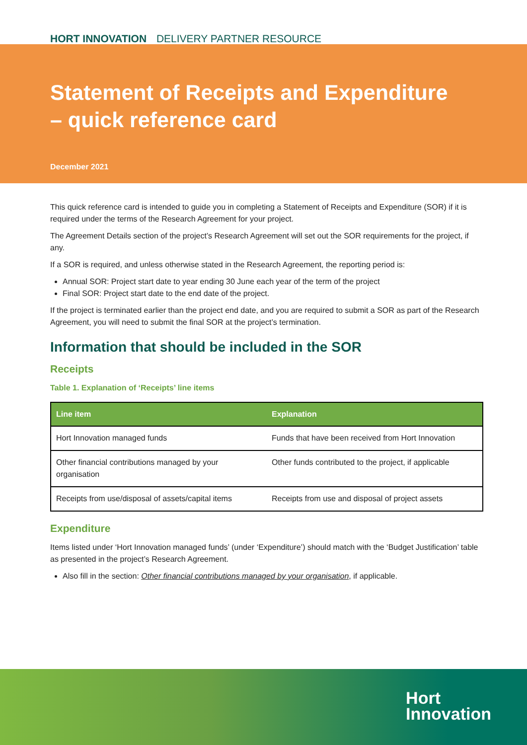HORT INNOVATION DELIVERY PARTNER RESOURCE
Statement of Receipts and Expenditure
– quick reference card
December 2021
This quick reference card is intended to guide you in completing a Statement of Receipts and Expenditure (SOR) if it is required under the terms of the Research Agreement for your project.
The Agreement Details section of the project’s Research Agreement will set out the SOR requirements for the project, if any.
If a SOR is required, and unless otherwise stated in the Research Agreement, the reporting period is:
Annual SOR: Project start date to year ending 30 June each year of the term of the project
Final SOR: Project start date to the end date of the project.
If the project is terminated earlier than the project end date, and you are required to submit a SOR as part of the Research Agreement, you will need to submit the final SOR at the project’s termination.
Information that should be included in the SOR
Receipts
Table 1. Explanation of ‘Receipts’ line items
| Line item | Explanation |
| --- | --- |
| Hort Innovation managed funds | Funds that have been received from Hort Innovation |
| Other financial contributions managed by your organisation | Other funds contributed to the project, if applicable |
| Receipts from use/disposal of assets/capital items | Receipts from use and disposal of project assets |
Expenditure
Items listed under ‘Hort Innovation managed funds’ (under ‘Expenditure’) should match with the ‘Budget Justification’ table as presented in the project’s Research Agreement.
Also fill in the section: Other financial contributions managed by your organisation, if applicable.
Hort
Innovation